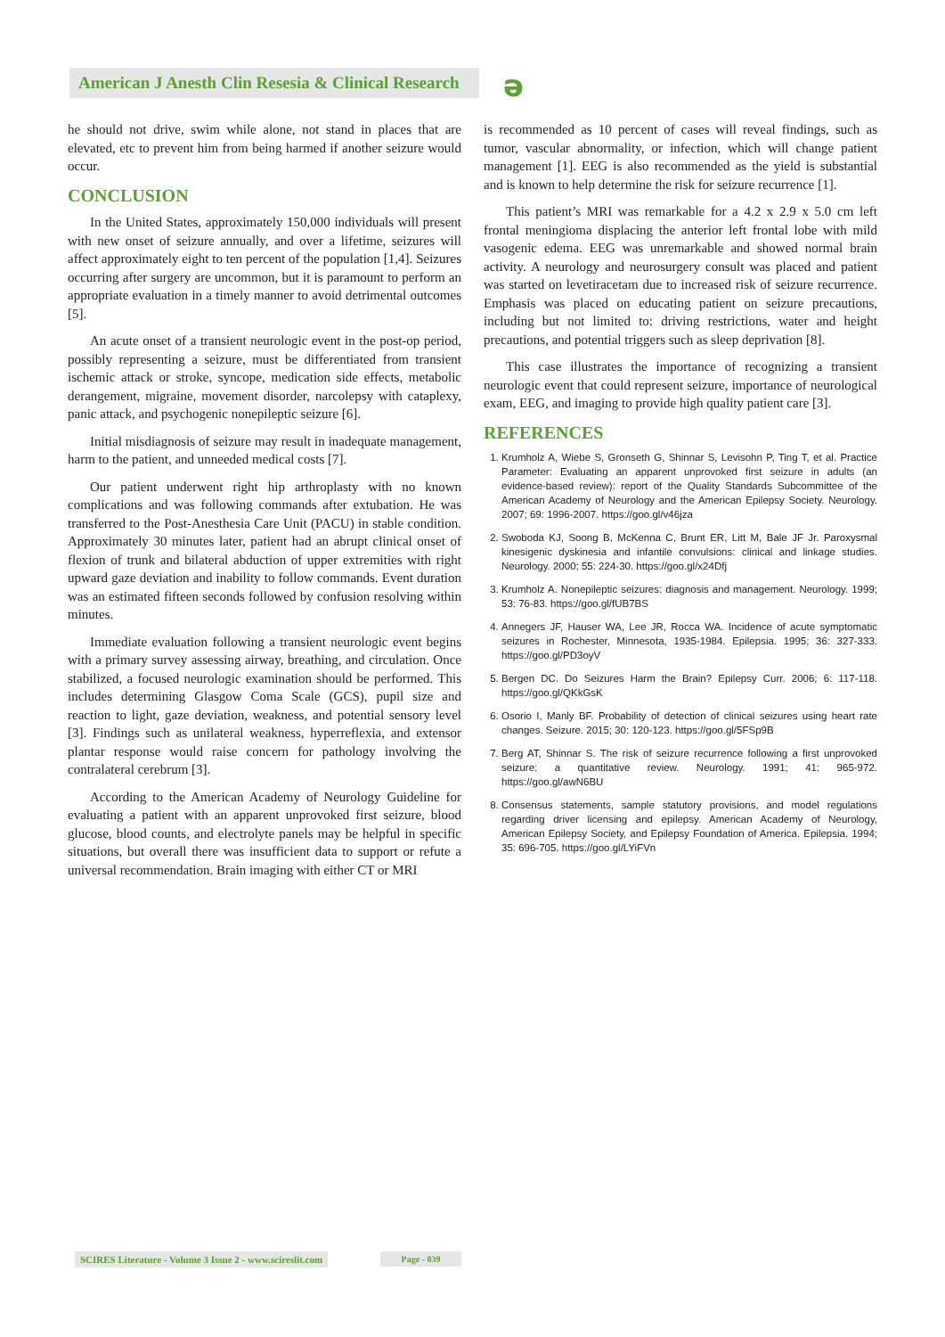American J Anesth Clin Resesia & Clinical Research
ə
he should not drive, swim while alone, not stand in places that are elevated, etc to prevent him from being harmed if another seizure would occur.
CONCLUSION
In the United States, approximately 150,000 individuals will present with new onset of seizure annually, and over a lifetime, seizures will affect approximately eight to ten percent of the population [1,4]. Seizures occurring after surgery are uncommon, but it is paramount to perform an appropriate evaluation in a timely manner to avoid detrimental outcomes [5].
An acute onset of a transient neurologic event in the post-op period, possibly representing a seizure, must be differentiated from transient ischemic attack or stroke, syncope, medication side effects, metabolic derangement, migraine, movement disorder, narcolepsy with cataplexy, panic attack, and psychogenic nonepileptic seizure [6].
Initial misdiagnosis of seizure may result in inadequate management, harm to the patient, and unneeded medical costs [7].
Our patient underwent right hip arthroplasty with no known complications and was following commands after extubation. He was transferred to the Post-Anesthesia Care Unit (PACU) in stable condition. Approximately 30 minutes later, patient had an abrupt clinical onset of flexion of trunk and bilateral abduction of upper extremities with right upward gaze deviation and inability to follow commands. Event duration was an estimated fifteen seconds followed by confusion resolving within minutes.
Immediate evaluation following a transient neurologic event begins with a primary survey assessing airway, breathing, and circulation. Once stabilized, a focused neurologic examination should be performed. This includes determining Glasgow Coma Scale (GCS), pupil size and reaction to light, gaze deviation, weakness, and potential sensory level [3]. Findings such as unilateral weakness, hyperreflexia, and extensor plantar response would raise concern for pathology involving the contralateral cerebrum [3].
According to the American Academy of Neurology Guideline for evaluating a patient with an apparent unprovoked first seizure, blood glucose, blood counts, and electrolyte panels may be helpful in specific situations, but overall there was insufficient data to support or refute a universal recommendation. Brain imaging with either CT or MRI
is recommended as 10 percent of cases will reveal findings, such as tumor, vascular abnormality, or infection, which will change patient management [1]. EEG is also recommended as the yield is substantial and is known to help determine the risk for seizure recurrence [1].
This patient’s MRI was remarkable for a 4.2 x 2.9 x 5.0 cm left frontal meningioma displacing the anterior left frontal lobe with mild vasogenic edema. EEG was unremarkable and showed normal brain activity. A neurology and neurosurgery consult was placed and patient was started on levetiracetam due to increased risk of seizure recurrence. Emphasis was placed on educating patient on seizure precautions, including but not limited to: driving restrictions, water and height precautions, and potential triggers such as sleep deprivation [8].
This case illustrates the importance of recognizing a transient neurologic event that could represent seizure, importance of neurological exam, EEG, and imaging to provide high quality patient care [3].
REFERENCES
1. Krumholz A, Wiebe S, Gronseth G, Shinnar S, Levisohn P, Ting T, et al. Practice Parameter: Evaluating an apparent unprovoked first seizure in adults (an evidence-based review): report of the Quality Standards Subcommittee of the American Academy of Neurology and the American Epilepsy Society. Neurology. 2007; 69: 1996-2007. https://goo.gl/v46jza
2. Swoboda KJ, Soong B, McKenna C, Brunt ER, Litt M, Bale JF Jr. Paroxysmal kinesigenic dyskinesia and infantile convulsions: clinical and linkage studies. Neurology. 2000; 55: 224-30. https://goo.gl/x24Dfj
3. Krumholz A. Nonepileptic seizures: diagnosis and management. Neurology. 1999; 53: 76-83. https://goo.gl/fUB7BS
4. Annegers JF, Hauser WA, Lee JR, Rocca WA. Incidence of acute symptomatic seizures in Rochester, Minnesota, 1935-1984. Epilepsia. 1995; 36: 327-333. https://goo.gl/PD3oyV
5. Bergen DC. Do Seizures Harm the Brain? Epilepsy Curr. 2006; 6: 117-118. https://goo.gl/QKkGsK
6. Osorio I, Manly BF. Probability of detection of clinical seizures using heart rate changes. Seizure. 2015; 30: 120-123. https://goo.gl/5FSp9B
7. Berg AT, Shinnar S. The risk of seizure recurrence following a first unprovoked seizure: a quantitative review. Neurology. 1991; 41: 965-972. https://goo.gl/awN6BU
8. Consensus statements, sample statutory provisions, and model regulations regarding driver licensing and epilepsy. American Academy of Neurology, American Epilepsy Society, and Epilepsy Foundation of America. Epilepsia. 1994; 35: 696-705. https://goo.gl/LYiFVn
SCIRES Literature - Volume 3 Issue 2 - www.scireslit.com
Page - 039